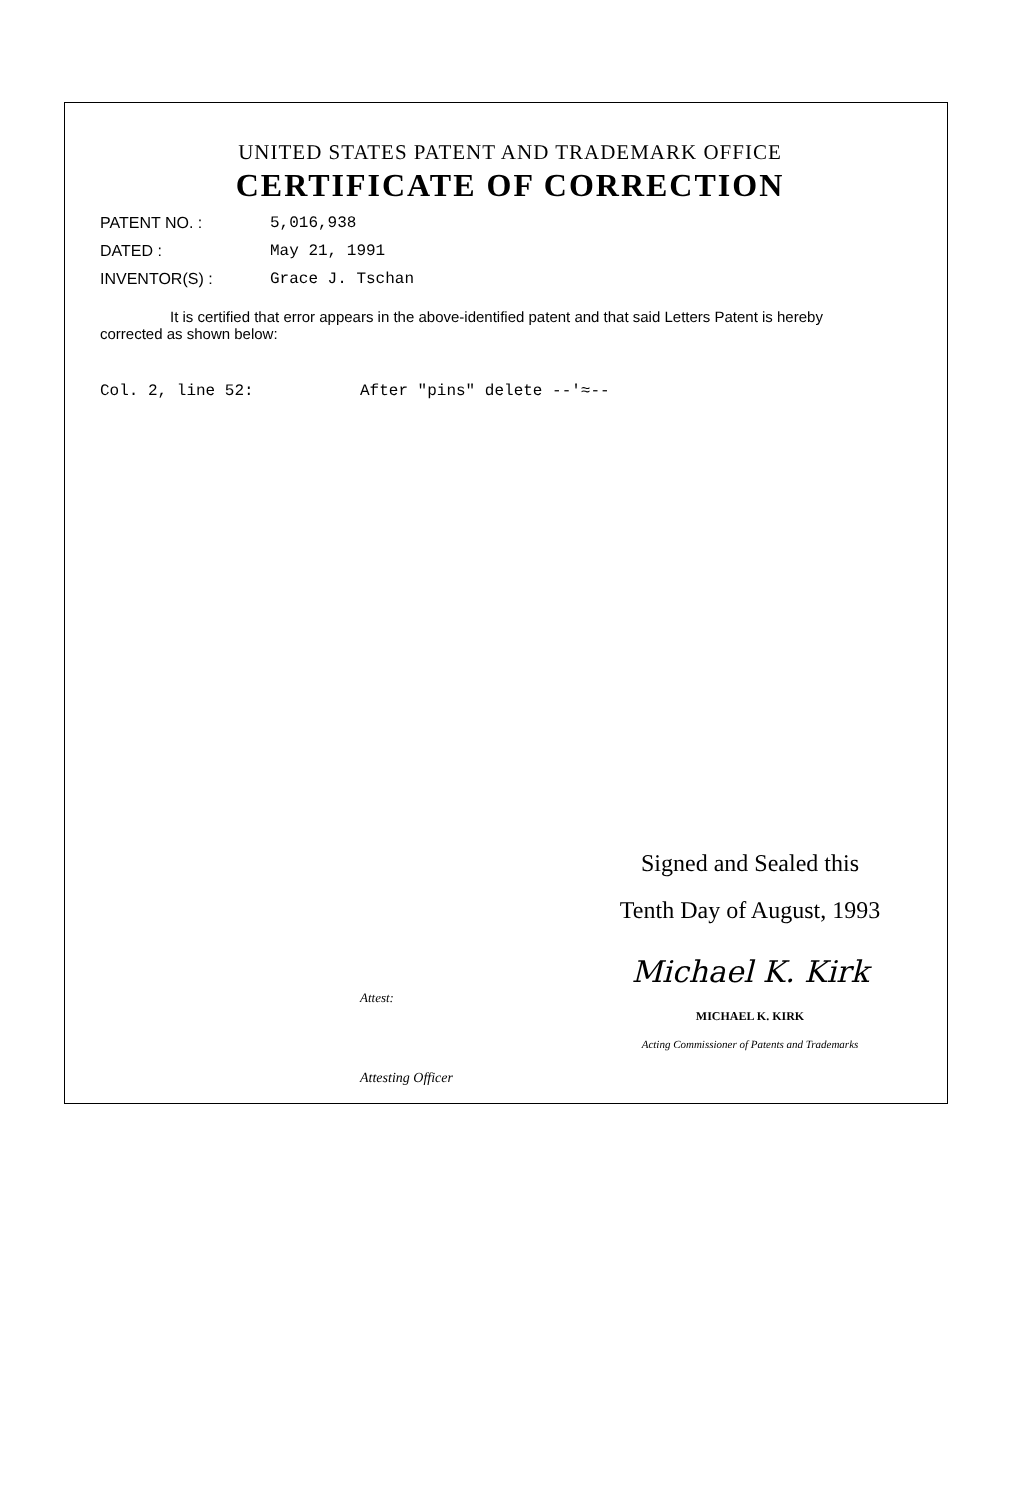UNITED STATES PATENT AND TRADEMARK OFFICE
CERTIFICATE OF CORRECTION
PATENT NO. : 5,016,938
DATED : May 21, 1991
INVENTOR(S) : Grace J. Tschan
It is certified that error appears in the above-identified patent and that said Letters Patent is hereby corrected as shown below:
Col. 2, line 52: After "pins" delete --'≈--
Signed and Sealed this
Tenth Day of August, 1993
Michael K. Kirk
MICHAEL K. KIRK
Acting Commissioner of Patents and Trademarks
Attest:
Attesting Officer